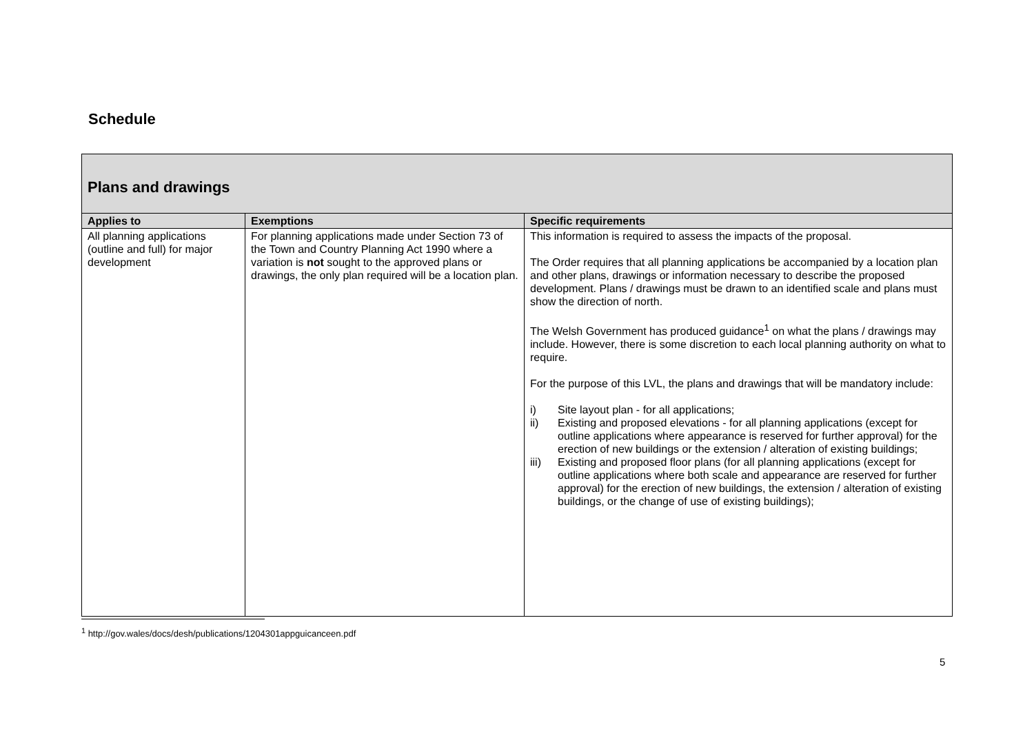Schedule
| Plans and drawings | | |
| Applies to | Exemptions | Specific requirements |
| All planning applications (outline and full) for major development | For planning applications made under Section 73 of the Town and Country Planning Act 1990 where a variation is not sought to the approved plans or drawings, the only plan required will be a location plan. | This information is required to assess the impacts of the proposal. The Order requires that all planning applications be accompanied by a location plan and other plans, drawings or information necessary to describe the proposed development. Plans / drawings must be drawn to an identified scale and plans must show the direction of north. The Welsh Government has produced guidance<sup>1</sup> on what the plans / drawings may include. However, there is some discretion to each local planning authority on what to require. For the purpose of this LVL, the plans and drawings that will be mandatory include: i) Site layout plan - for all applications; ii) Existing and proposed elevations - for all planning applications (except for outline applications where appearance is reserved for further approval) for the erection of new buildings or the extension / alteration of existing buildings; iii) Existing and proposed floor plans (for all planning applications (except for outline applications where both scale and appearance are reserved for further approval) for the erection of new buildings, the extension / alteration of existing buildings, or the change of use of existing buildings); |
<sup>1</sup> http://gov.wales/docs/desh/publications/1204301appguicanceen.pdf
5